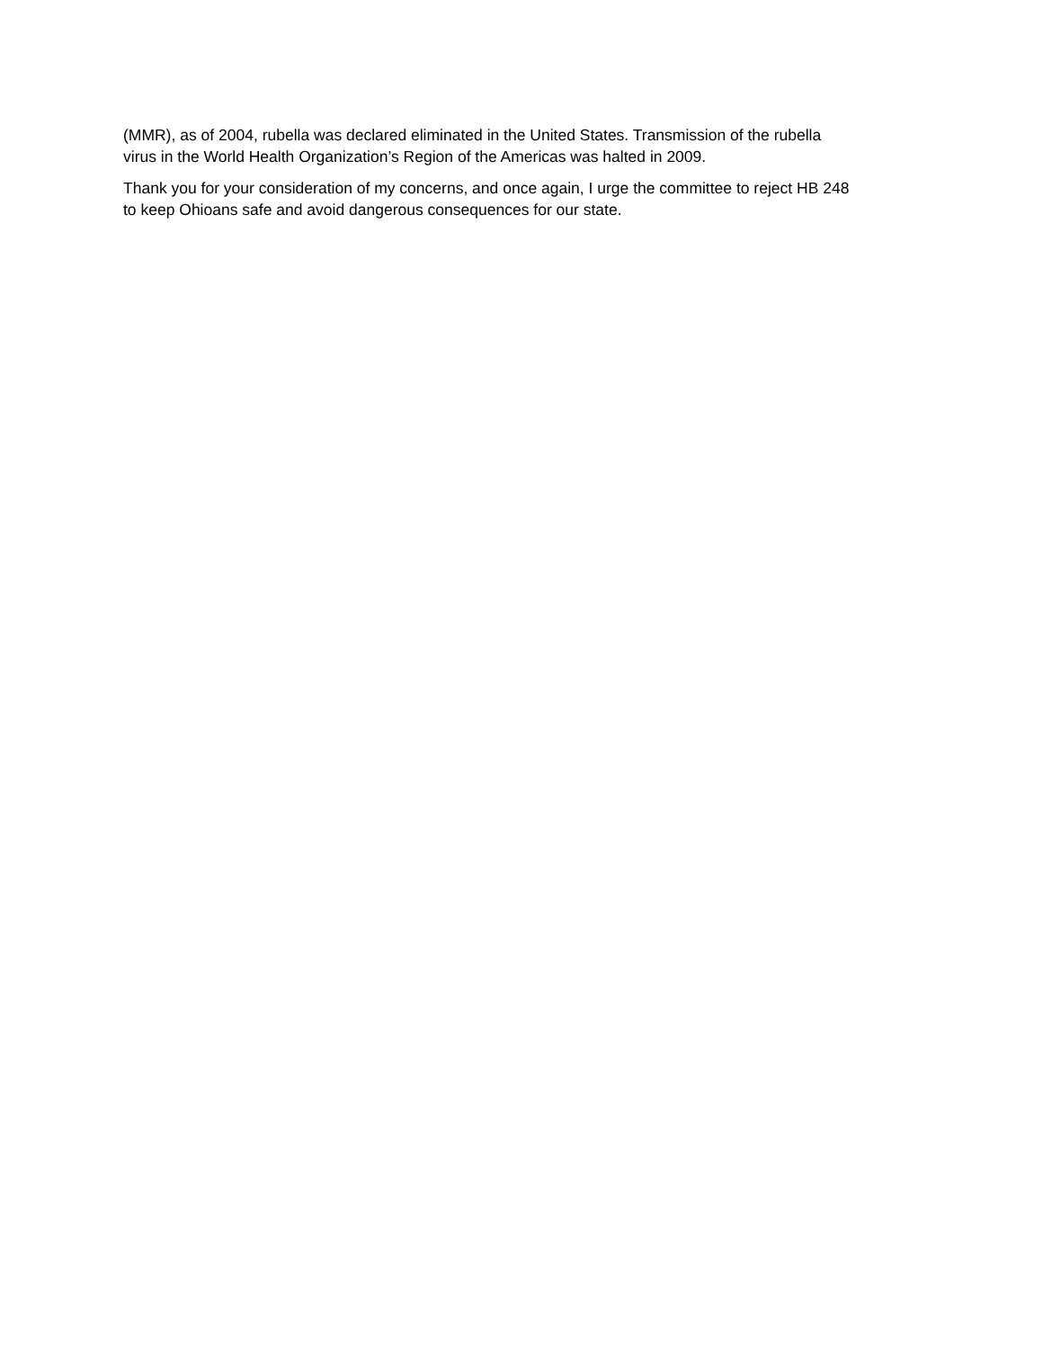(MMR), as of 2004, rubella was declared eliminated in the United States. Transmission of the rubella
virus in the World Health Organization’s Region of the Americas was halted in 2009.
Thank you for your consideration of my concerns, and once again, I urge the committee to reject HB 248
to keep Ohioans safe and avoid dangerous consequences for our state.